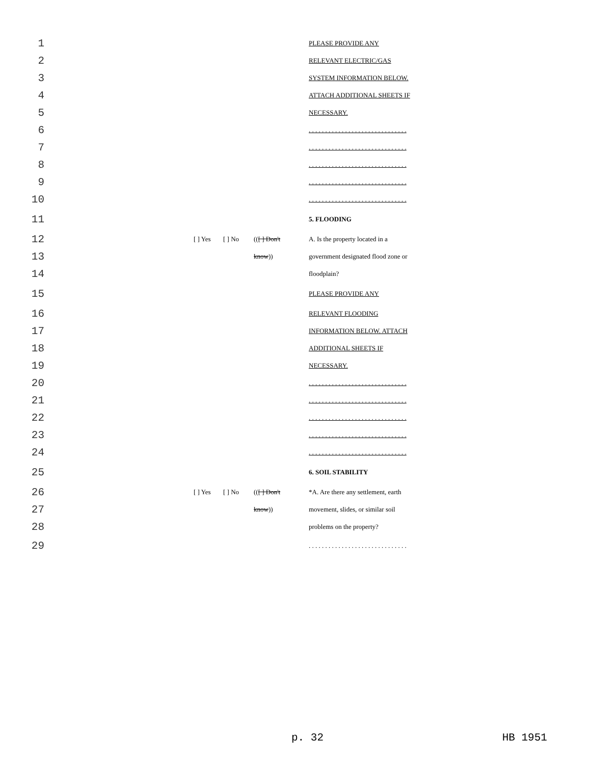1 PLEASE PROVIDE ANY
2 RELEVANT ELECTRIC/GAS
3 SYSTEM INFORMATION BELOW.
4 ATTACH ADDITIONAL SHEETS IF
5 NECESSARY.
6 . . . . . . . . . . . . . . . . . . . . . . . . . . . . . .
7 . . . . . . . . . . . . . . . . . . . . . . . . . . . . . .
8 . . . . . . . . . . . . . . . . . . . . . . . . . . . . . .
9 . . . . . . . . . . . . . . . . . . . . . . . . . . . . . .
10 . . . . . . . . . . . . . . . . . . . . . . . . . . . . . .
11 5. FLOODING
12 [ ] Yes [ ] No (([ ] Don't A. Is the property located in a
13 know)) government designated flood zone or
14 floodplain?
15 PLEASE PROVIDE ANY
16 RELEVANT FLOODING
17 INFORMATION BELOW. ATTACH
18 ADDITIONAL SHEETS IF
19 NECESSARY.
20 . . . . . . . . . . . . . . . . . . . . . . . . . . . . . .
21 . . . . . . . . . . . . . . . . . . . . . . . . . . . . . .
22 . . . . . . . . . . . . . . . . . . . . . . . . . . . . . .
23 . . . . . . . . . . . . . . . . . . . . . . . . . . . . . .
24 . . . . . . . . . . . . . . . . . . . . . . . . . . . . . .
25 6. SOIL STABILITY
26 [ ] Yes [ ] No (([ ] Don't *A. Are there any settlement, earth
27 know)) movement, slides, or similar soil
28 problems on the property?
29 . . . . . . . . . . . . . . . . . . . . . . . . . . . . . .
p. 32 HB 1951